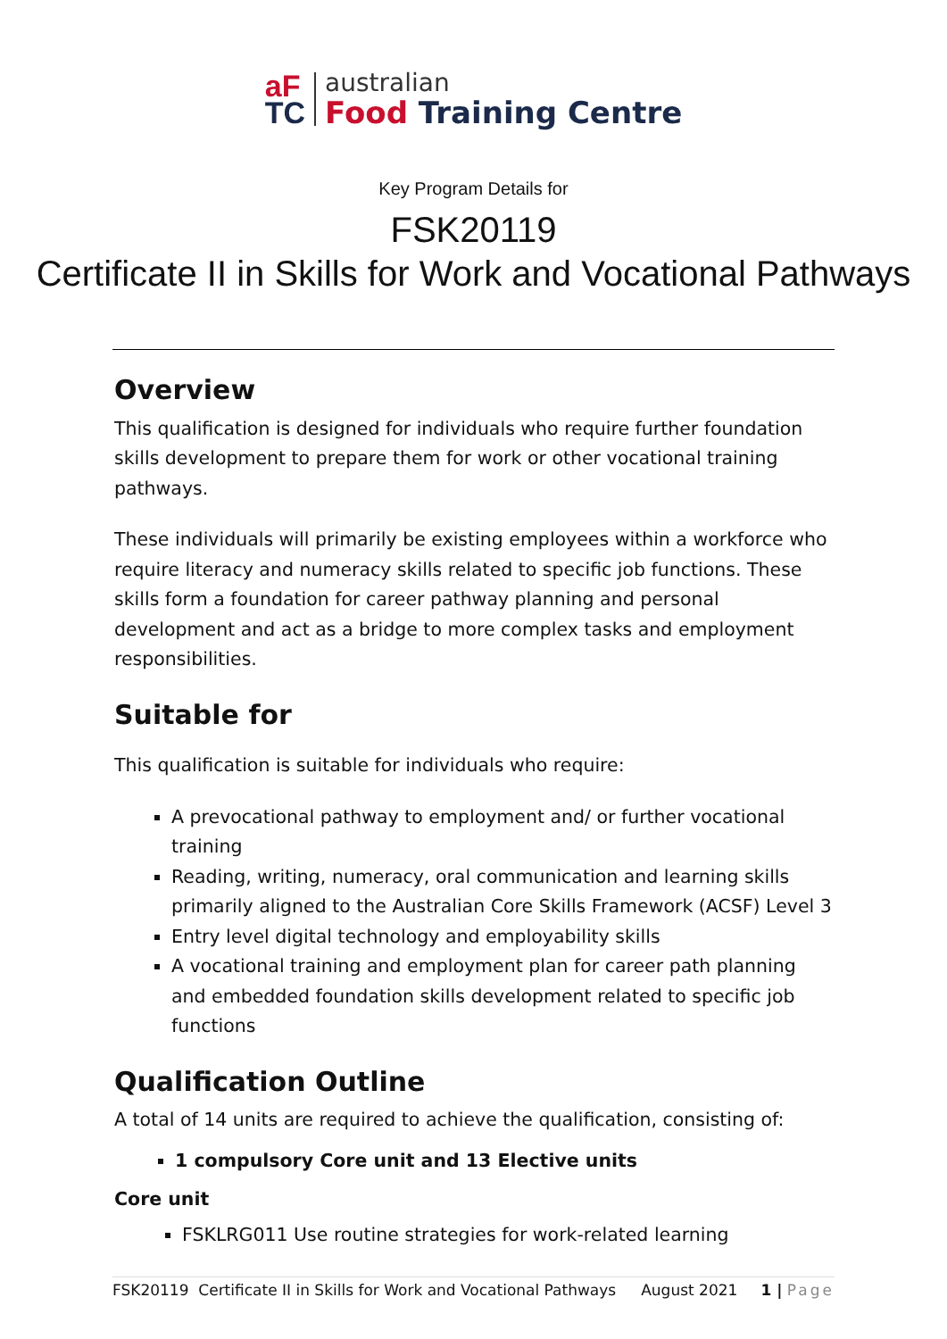aF
TC
australian
Food Training Centre
Key Program Details for
FSK20119
Certificate II in Skills for Work and Vocational Pathways
Overview
This qualification is designed for individuals who require further foundation skills development to prepare them for work or other vocational training pathways.
These individuals will primarily be existing employees within a workforce who require literacy and numeracy skills related to specific job functions. These skills form a foundation for career pathway planning and personal development and act as a bridge to more complex tasks and employment responsibilities.
Suitable for
This qualification is suitable for individuals who require:
A prevocational pathway to employment and/ or further vocational training
Reading, writing, numeracy, oral communication and learning skills primarily aligned to the Australian Core Skills Framework (ACSF) Level 3
Entry level digital technology and employability skills
A vocational training and employment plan for career path planning and embedded foundation skills development related to specific job functions
Qualification Outline
A total of 14 units are required to achieve the qualification, consisting of:
1 compulsory Core unit and 13 Elective units
Core unit
FSKLRG011 Use routine strategies for work-related learning
FSK20119 Certificate II in Skills for Work and Vocational Pathways August 2021 1 | Page